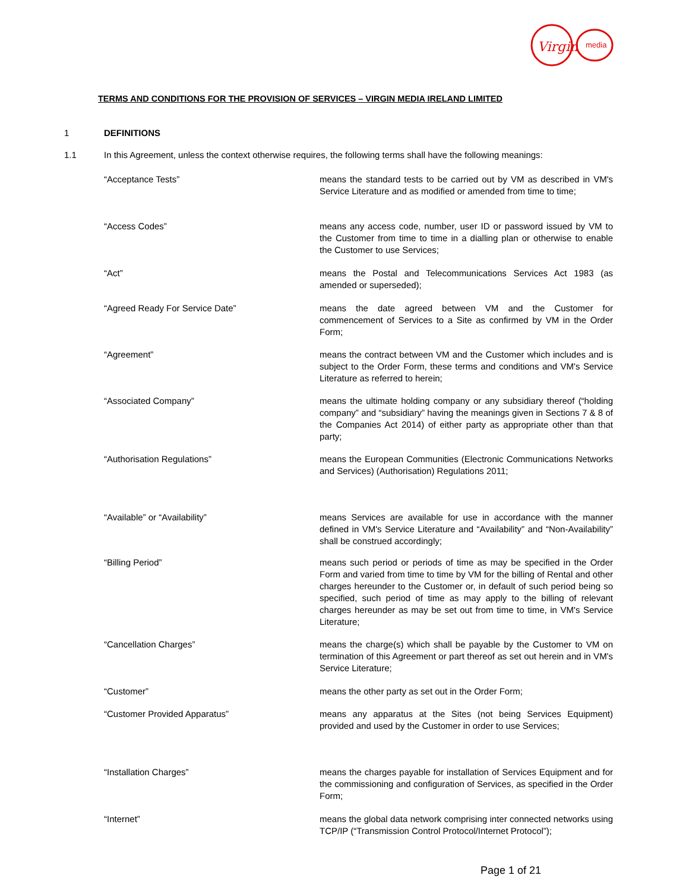Virgin
media
TERMS AND CONDITIONS FOR THE PROVISION OF SERVICES – VIRGIN MEDIA IRELAND LIMITED
1 DEFINITIONS
1.1 In this Agreement, unless the context otherwise requires, the following terms shall have the following meanings:
“Acceptance Tests” means the standard tests to be carried out by VM as described in VM's Service Literature and as modified or amended from time to time;
“Access Codes” means any access code, number, user ID or password issued by VM to the Customer from time to time in a dialling plan or otherwise to enable the Customer to use Services;
“Act” means the Postal and Telecommunications Services Act 1983 (as amended or superseded);
“Agreed Ready For Service Date” means the date agreed between VM and the Customer for commencement of Services to a Site as confirmed by VM in the Order Form;
“Agreement” means the contract between VM and the Customer which includes and is subject to the Order Form, these terms and conditions and VM's Service Literature as referred to herein;
“Associated Company” means the ultimate holding company or any subsidiary thereof (“holding company” and “subsidiary” having the meanings given in Sections 7 & 8 of the Companies Act 2014) of either party as appropriate other than that party;
“Authorisation Regulations” means the European Communities (Electronic Communications Networks and Services) (Authorisation) Regulations 2011;
“Available” or “Availability” means Services are available for use in accordance with the manner defined in VM's Service Literature and “Availability” and “Non-Availability” shall be construed accordingly;
“Billing Period” means such period or periods of time as may be specified in the Order Form and varied from time to time by VM for the billing of Rental and other charges hereunder to the Customer or, in default of such period being so specified, such period of time as may apply to the billing of relevant charges hereunder as may be set out from time to time, in VM's Service Literature;
“Cancellation Charges” means the charge(s) which shall be payable by the Customer to VM on termination of this Agreement or part thereof as set out herein and in VM's Service Literature;
“Customer” means the other party as set out in the Order Form;
“Customer Provided Apparatus” means any apparatus at the Sites (not being Services Equipment) provided and used by the Customer in order to use Services;
“Installation Charges” means the charges payable for installation of Services Equipment and for the commissioning and configuration of Services, as specified in the Order Form;
“Internet” means the global data network comprising inter connected networks using TCP/IP (“Transmission Control Protocol/Internet Protocol”);
Page 1 of 21